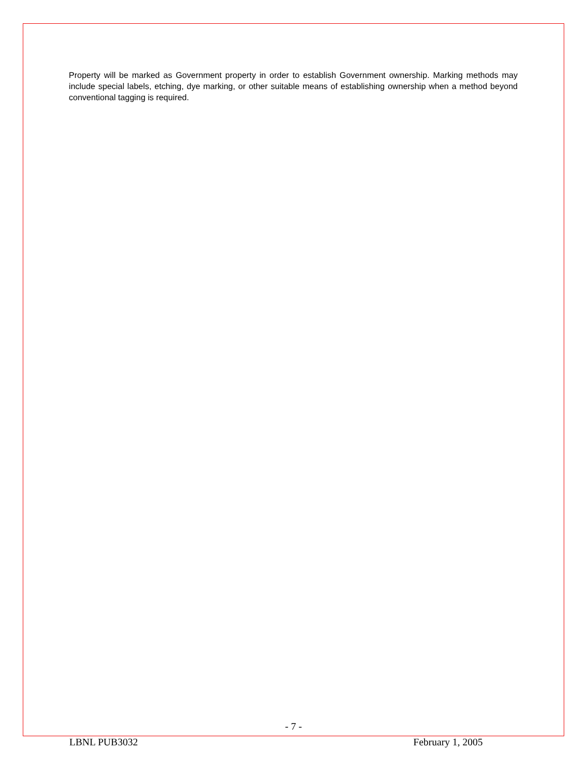Property will be marked as Government property in order to establish Government ownership. Marking methods may include special labels, etching, dye marking, or other suitable means of establishing ownership when a method beyond conventional tagging is required.
- 7 -
LBNL PUB3032 February 1, 2005